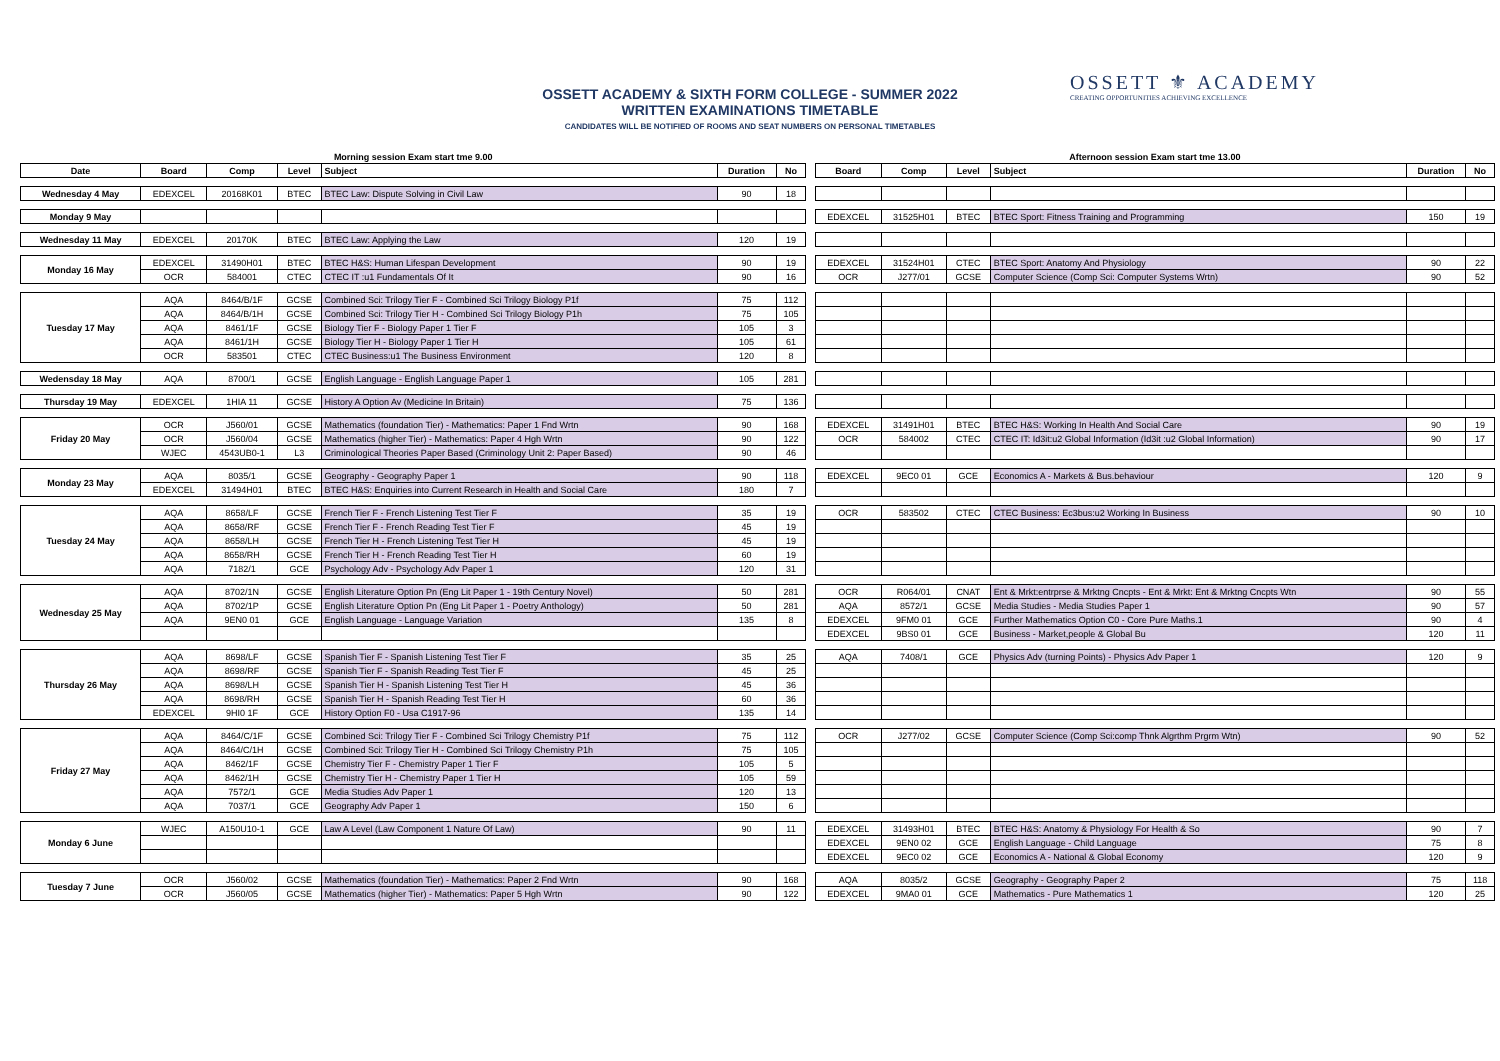OSSETT ACADEMY & SIXTH FORM COLLEGE - SUMMER 2022
WRITTEN EXAMINATIONS TIMETABLE
CANDIDATES WILL BE NOTIFIED OF ROOMS AND SEAT NUMBERS ON PERSONAL TIMETABLES
OSSETT ⚜ ACADEMY
CREATING OPPORTUNITIES ACHIEVING EXCELLENCE
| Morning session Exam start tme 9.00 | | | | | | | | Afternoon session Exam start tme 13.00 | | | | | |
| Date | Board | Comp | Level | Subject | Duration | No | | Board | Comp | Level | Subject | Duration | No |
| Wednesday 4 May | EDEXCEL | 20168K01 | BTEC | BTEC Law: Dispute Solving in Civil Law | 90 | 18 | | | | | | | |
| Monday 9 May | | | | | | | | EDEXCEL | 31525H01 | BTEC | BTEC Sport: Fitness Training and Programming | 150 | 19 |
| Wednesday 11 May | EDEXCEL | 20170K | BTEC | BTEC Law: Applying the Law | 120 | 19 | | | | | | | |
| Monday 16 May | EDEXCEL | 31490H01 | BTEC | BTEC H&S: Human Lifespan Development | 90 | 19 | | EDEXCEL | 31524H01 | CTEC | BTEC Sport: Anatomy And Physiology | 90 | 22 |
| | OCR | 584001 | CTEC | CTEC IT :u1 Fundamentals Of It | 90 | 16 | | OCR | J277/01 | GCSE | Computer Science (Comp Sci: Computer Systems Wrtn) | 90 | 52 |
| Tuesday 17 May | AQA | 8464/B/1F | GCSE | Combined Sci: Trilogy Tier F - Combined Sci Trilogy Biology P1f | 75 | 112 | | | | | | | |
| | AQA | 8464/B/1H | GCSE | Combined Sci: Trilogy Tier H - Combined Sci Trilogy Biology P1h | 75 | 105 | | | | | | | |
| | AQA | 8461/1F | GCSE | Biology Tier F - Biology Paper 1 Tier F | 105 | 3 | | | | | | | |
| | AQA | 8461/1H | GCSE | Biology Tier H - Biology Paper 1 Tier H | 105 | 61 | | | | | | | |
| | OCR | 583501 | CTEC | CTEC Business:u1 The Business Environment | 120 | 8 | | | | | | | |
| Wedensday 18 May | AQA | 8700/1 | GCSE | English Language - English Language Paper 1 | 105 | 281 | | | | | | | |
| Thursday 19 May | EDEXCEL | 1HIA 11 | GCSE | History A Option Av (Medicine In Britain) | 75 | 136 | | | | | | | |
| Friday 20 May | OCR | J560/01 | GCSE | Mathematics (foundation Tier) - Mathematics: Paper 1 Fnd Wrtn | 90 | 168 | | EDEXCEL | 31491H01 | BTEC | BTEC H&S: Working In Health And Social Care | 90 | 19 |
| | OCR | J560/04 | GCSE | Mathematics (higher Tier) - Mathematics: Paper 4 Hgh Wrtn | 90 | 122 | | OCR | 584002 | CTEC | CTEC IT: Id3it:u2 Global Information (Id3it :u2 Global Information) | 90 | 17 |
| | WJEC | 4543UB0-1 | L3 | Criminological Theories Paper Based (Criminology Unit 2: Paper Based) | 90 | 46 | | | | | | | |
| Monday 23 May | AQA | 8035/1 | GCSE | Geography - Geography Paper 1 | 90 | 118 | | EDEXCEL | 9EC0 01 | GCE | Economics A - Markets & Bus.behaviour | 120 | 9 |
| | EDEXCEL | 31494H01 | BTEC | BTEC H&S: Enquiries into Current Research in Health and Social Care | 180 | 7 | | | | | | | |
| Tuesday 24 May | AQA | 8658/LF | GCSE | French Tier F - French Listening Test Tier F | 35 | 19 | | OCR | 583502 | CTEC | CTEC Business: Ec3bus:u2 Working In Business | 90 | 10 |
| | AQA | 8658/RF | GCSE | French Tier F - French Reading Test Tier F | 45 | 19 | | | | | | | |
| | AQA | 8658/LH | GCSE | French Tier H - French Listening Test Tier H | 45 | 19 | | | | | | | |
| | AQA | 8658/RH | GCSE | French Tier H - French Reading Test Tier H | 60 | 19 | | | | | | | |
| | AQA | 7182/1 | GCE | Psychology Adv - Psychology Adv Paper 1 | 120 | 31 | | | | | | | |
| Wednesday 25 May | AQA | 8702/1N | GCSE | English Literature Option Pn (Eng Lit Paper 1 - 19th Century Novel) | 50 | 281 | | OCR | R064/01 | CNAT | Ent & Mrkt:entrprse & Mrktng Cncpts - Ent & Mrkt: Ent & Mrktng Cncpts Wtn | 90 | 55 |
| | AQA | 8702/1P | GCSE | English Literature Option Pn (Eng Lit Paper 1 - Poetry Anthology) | 50 | 281 | | AQA | 8572/1 | GCSE | Media Studies - Media Studies Paper 1 | 90 | 57 |
| | AQA | 9EN0 01 | GCE | English Language - Language Variation | 135 | 8 | | EDEXCEL | 9FM0 01 | GCE | Further Mathematics Option C0 - Core Pure Maths.1 | 90 | 4 |
| | | | | | | | | EDEXCEL | 9BS0 01 | GCE | Business - Market,people & Global Bu | 120 | 11 |
| Thursday 26 May | AQA | 8698/LF | GCSE | Spanish Tier F - Spanish Listening Test Tier F | 35 | 25 | | AQA | 7408/1 | GCE | Physics Adv (turning Points) - Physics Adv Paper 1 | 120 | 9 |
| | AQA | 8698/RF | GCSE | Spanish Tier F - Spanish Reading Test Tier F | 45 | 25 | | | | | | | |
| | AQA | 8698/LH | GCSE | Spanish Tier H - Spanish Listening Test Tier H | 45 | 36 | | | | | | | |
| | AQA | 8698/RH | GCSE | Spanish Tier H - Spanish Reading Test Tier H | 60 | 36 | | | | | | | |
| | EDEXCEL | 9HI0 1F | GCE | History Option F0 - Usa C1917-96 | 135 | 14 | | | | | | | |
| Friday 27 May | AQA | 8464/C/1F | GCSE | Combined Sci: Trilogy Tier F - Combined Sci Trilogy Chemistry P1f | 75 | 112 | | OCR | J277/02 | GCSE | Computer Science (Comp Sci:comp Thnk Algrthm Prgrm Wtn) | 90 | 52 |
| | AQA | 8464/C/1H | GCSE | Combined Sci: Trilogy Tier H - Combined Sci Trilogy Chemistry P1h | 75 | 105 | | | | | | | |
| | AQA | 8462/1F | GCSE | Chemistry Tier F - Chemistry Paper 1 Tier F | 105 | 5 | | | | | | | |
| | AQA | 8462/1H | GCSE | Chemistry Tier H - Chemistry Paper 1 Tier H | 105 | 59 | | | | | | | |
| | AQA | 7572/1 | GCE | Media Studies Adv Paper 1 | 120 | 13 | | | | | | | |
| | AQA | 7037/1 | GCE | Geography Adv Paper 1 | 150 | 6 | | | | | | | |
| Monday 6 June | WJEC | A150U10-1 | GCE | Law A Level (Law Component 1 Nature Of Law) | 90 | 11 | | EDEXCEL | 31493H01 | BTEC | BTEC H&S: Anatomy & Physiology For Health & So | 90 | 7 |
| | | | | | | | | EDEXCEL | 9EN0 02 | GCE | English Language - Child Language | 75 | 8 |
| | | | | | | | | EDEXCEL | 9EC0 02 | GCE | Economics A - National & Global Economy | 120 | 9 |
| Tuesday 7 June | OCR | J560/02 | GCSE | Mathematics (foundation Tier) - Mathematics: Paper 2 Fnd Wrtn | 90 | 168 | | AQA | 8035/2 | GCSE | Geography - Geography Paper 2 | 75 | 118 |
| | OCR | J560/05 | GCSE | Mathematics (higher Tier) - Mathematics: Paper 5 Hgh Wrtn | 90 | 122 | | EDEXCEL | 9MA0 01 | GCE | Mathematics - Pure Mathematics 1 | 120 | 25 |